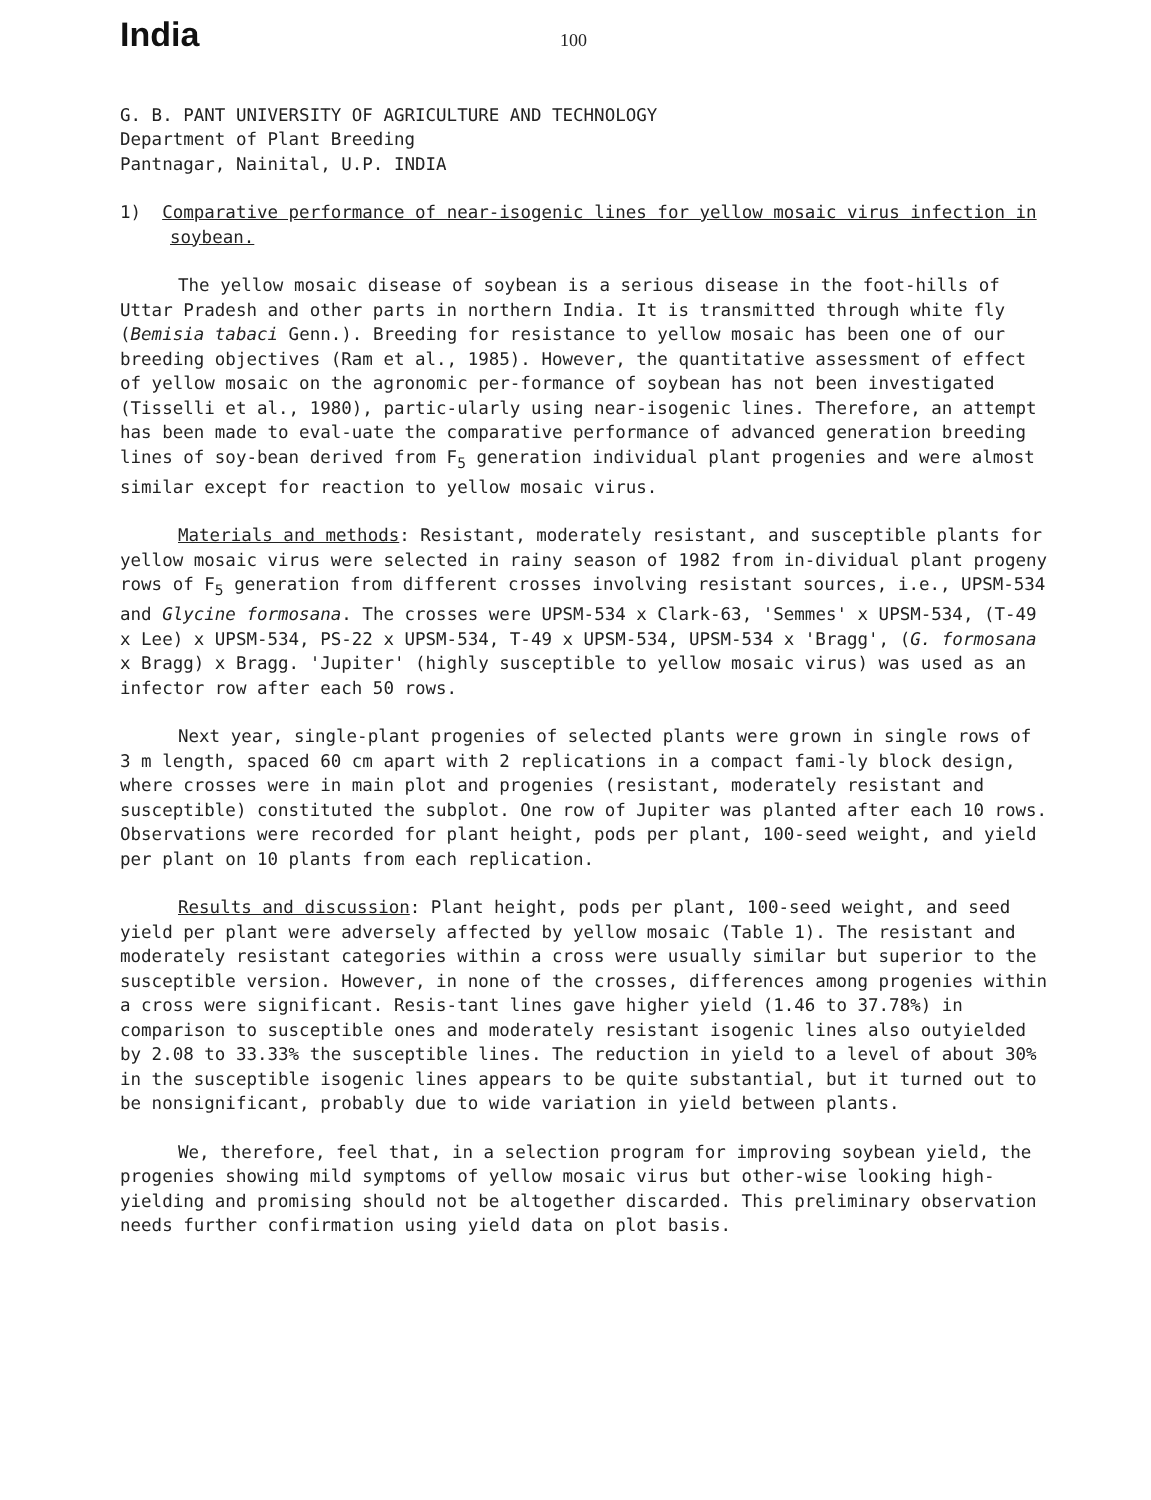India
100
G. B. PANT UNIVERSITY OF AGRICULTURE AND TECHNOLOGY
Department of Plant Breeding
Pantnagar, Nainital, U.P. INDIA
1) Comparative performance of near-isogenic lines for yellow mosaic virus infection in soybean.
The yellow mosaic disease of soybean is a serious disease in the foot-hills of Uttar Pradesh and other parts in northern India. It is transmitted through white fly (Bemisia tabaci Genn.). Breeding for resistance to yellow mosaic has been one of our breeding objectives (Ram et al., 1985). However, the quantitative assessment of effect of yellow mosaic on the agronomic per-formance of soybean has not been investigated (Tisselli et al., 1980), partic-ularly using near-isogenic lines. Therefore, an attempt has been made to eval-uate the comparative performance of advanced generation breeding lines of soy-bean derived from F<sub>5</sub> generation individual plant progenies and were almost similar except for reaction to yellow mosaic virus.
Materials and methods: Resistant, moderately resistant, and susceptible plants for yellow mosaic virus were selected in rainy season of 1982 from in-dividual plant progeny rows of F<sub>5</sub> generation from different crosses involving resistant sources, i.e., UPSM-534 and Glycine formosana. The crosses were UPSM-534 x Clark-63, 'Semmes' x UPSM-534, (T-49 x Lee) x UPSM-534, PS-22 x UPSM-534, T-49 x UPSM-534, UPSM-534 x 'Bragg', (G. formosana x Bragg) x Bragg. 'Jupiter' (highly susceptible to yellow mosaic virus) was used as an infector row after each 50 rows.
Next year, single-plant progenies of selected plants were grown in single rows of 3 m length, spaced 60 cm apart with 2 replications in a compact fami-ly block design, where crosses were in main plot and progenies (resistant, moderately resistant and susceptible) constituted the subplot. One row of Jupiter was planted after each 10 rows. Observations were recorded for plant height, pods per plant, 100-seed weight, and yield per plant on 10 plants from each replication.
Results and discussion: Plant height, pods per plant, 100-seed weight, and seed yield per plant were adversely affected by yellow mosaic (Table 1). The resistant and moderately resistant categories within a cross were usually similar but superior to the susceptible version. However, in none of the crosses, differences among progenies within a cross were significant. Resis-tant lines gave higher yield (1.46 to 37.78%) in comparison to susceptible ones and moderately resistant isogenic lines also outyielded by 2.08 to 33.33% the susceptible lines. The reduction in yield to a level of about 30% in the susceptible isogenic lines appears to be quite substantial, but it turned out to be nonsignificant, probably due to wide variation in yield between plants.
We, therefore, feel that, in a selection program for improving soybean yield, the progenies showing mild symptoms of yellow mosaic virus but other-wise looking high-yielding and promising should not be altogether discarded. This preliminary observation needs further confirmation using yield data on plot basis.